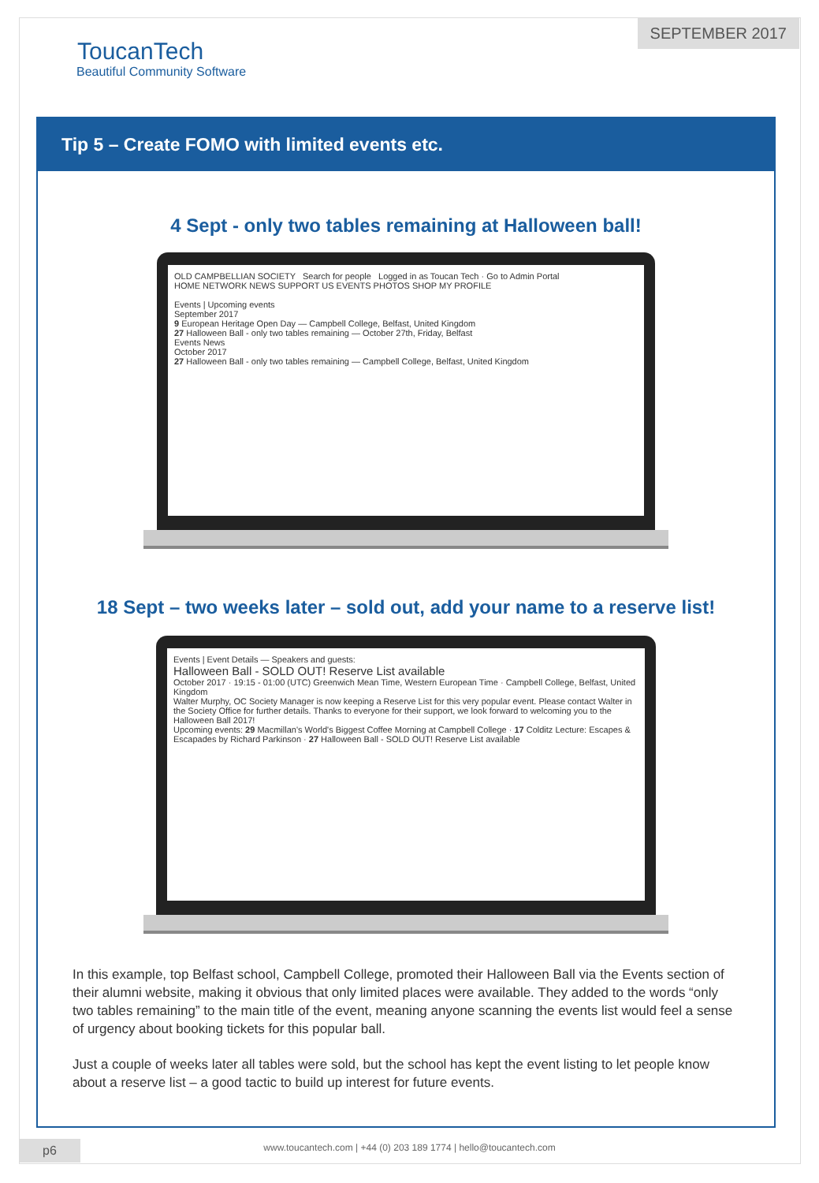SEPTEMBER 2017
ToucanTech
Beautiful Community Software
Tip 5 – Create FOMO with limited events etc.
4 Sept - only two tables remaining at Halloween ball!
OLD CAMPBELLIAN SOCIETY Search for people Logged in as Toucan Tech · Go to Admin Portal
HOME NETWORK NEWS SUPPORT US EVENTS PHOTOS SHOP MY PROFILE
Events | Upcoming events
September 2017
9 European Heritage Open Day — Campbell College, Belfast, United Kingdom
27 Halloween Ball - only two tables remaining — October 27th, Friday, Belfast
Events News
October 2017
27 Halloween Ball - only two tables remaining — Campbell College, Belfast, United Kingdom
18 Sept – two weeks later – sold out, add your name to a reserve list!
Events | Event Details — Speakers and guests:
Halloween Ball - SOLD OUT! Reserve List available
October 2017 · 19:15 - 01:00 (UTC) Greenwich Mean Time, Western European Time · Campbell College, Belfast, United Kingdom
Walter Murphy, OC Society Manager is now keeping a Reserve List for this very popular event. Please contact Walter in the Society Office for further details. Thanks to everyone for their support, we look forward to welcoming you to the Halloween Ball 2017!
Upcoming events: 29 Macmillan's World's Biggest Coffee Morning at Campbell College · 17 Colditz Lecture: Escapes & Escapades by Richard Parkinson · 27 Halloween Ball - SOLD OUT! Reserve List available
In this example, top Belfast school, Campbell College, promoted their Halloween Ball via the Events section of their alumni website, making it obvious that only limited places were available. They added to the words “only two tables remaining” to the main title of the event, meaning anyone scanning the events list would feel a sense of urgency about booking tickets for this popular ball.
Just a couple of weeks later all tables were sold, but the school has kept the event listing to let people know about a reserve list – a good tactic to build up interest for future events.
p6
www.toucantech.com | +44 (0) 203 189 1774 | hello@toucantech.com